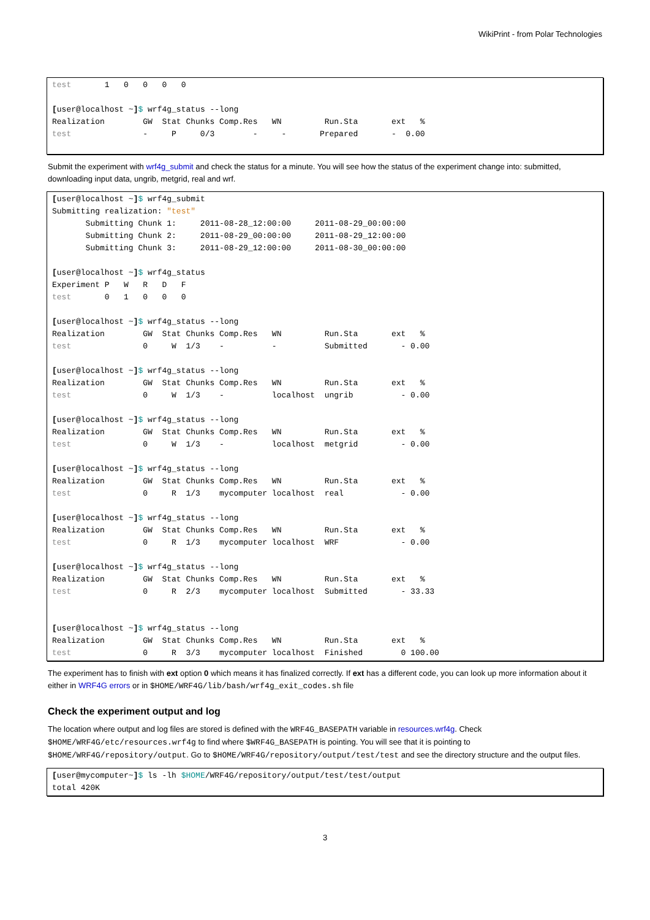WikiPrint - from Polar Technologies
test       1   0   0   0   0

[user@localhost ~]$ wrf4g_status --long
Realization        GW  Stat Chunks Comp.Res   WN         Run.Sta       ext   %
test               -     P     0/3        -     -       Prepared       -  0.00
Submit the experiment with wrf4g_submit and check the status for a minute. You will see how the status of the experiment change into: submitted, downloading input data, ungrib, metgrid, real and wrf.
[user@localhost ~]$ wrf4g_submit
Submitting realization: "test"
       Submitting Chunk 1:     2011-08-28_12:00:00     2011-08-29_00:00:00
       Submitting Chunk 2:     2011-08-29_00:00:00     2011-08-29_12:00:00
       Submitting Chunk 3:     2011-08-29_12:00:00     2011-08-30_00:00:00

[user@localhost ~]$ wrf4g_status
Experiment P   W   R   D   F
test       0   1   0   0   0

[user@localhost ~]$ wrf4g_status --long
Realization        GW  Stat Chunks Comp.Res   WN         Run.Sta       ext   %
test               0     W  1/3    -          -          Submitted       - 0.00

[user@localhost ~]$ wrf4g_status --long
Realization        GW  Stat Chunks Comp.Res   WN         Run.Sta       ext   %
test               0     W  1/3    -          localhost  ungrib          - 0.00

[user@localhost ~]$ wrf4g_status --long
Realization        GW  Stat Chunks Comp.Res   WN         Run.Sta       ext   %
test               0     W  1/3    -          localhost  metgrid         - 0.00

[user@localhost ~]$ wrf4g_status --long
Realization        GW  Stat Chunks Comp.Res   WN         Run.Sta       ext   %
test               0     R  1/3    mycomputer localhost  real            - 0.00

[user@localhost ~]$ wrf4g_status --long
Realization        GW  Stat Chunks Comp.Res   WN         Run.Sta       ext   %
test               0     R  1/3    mycomputer localhost  WRF             - 0.00

[user@localhost ~]$ wrf4g_status --long
Realization        GW  Stat Chunks Comp.Res   WN         Run.Sta       ext   %
test               0     R  2/3    mycomputer localhost  Submitted       - 33.33


[user@localhost ~]$ wrf4g_status --long
Realization        GW  Stat Chunks Comp.Res   WN         Run.Sta       ext   %
test               0     R  3/3    mycomputer localhost  Finished        0 100.00
The experiment has to finish with ext option 0 which means it has finalized correctly. If ext has a different code, you can look up more information about it either in WRF4G errors or in $HOME/WRF4G/lib/bash/wrf4g_exit_codes.sh file
Check the experiment output and log
The location where output and log files are stored is defined with the WRF4G_BASEPATH variable in resources.wrf4g. Check $HOME/WRF4G/etc/resources.wrf4g to find where $WRF4G_BASEPATH is pointing. You will see that it is pointing to $HOME/WRF4G/repository/output. Go to $HOME/WRF4G/repository/output/test/test and see the directory structure and the output files.
[user@mycomputer~]$ ls -lh $HOME/WRF4G/repository/output/test/test/output
total 420K
3